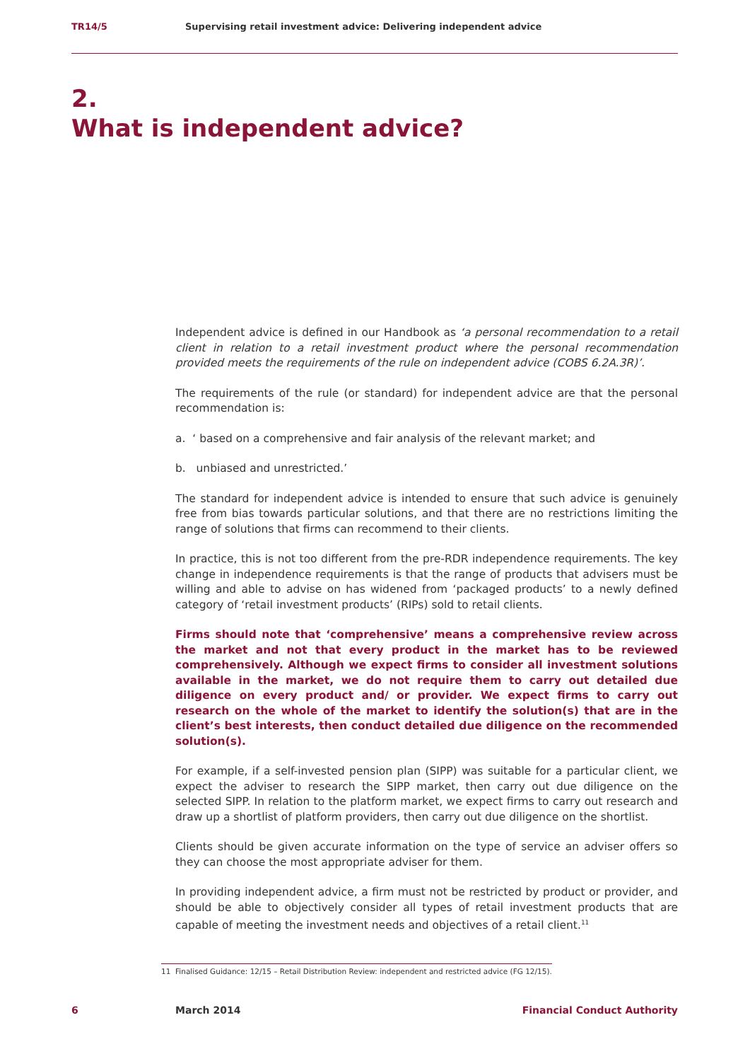TR14/5 Supervising retail investment advice: Delivering independent advice
2.
What is independent advice?
Independent advice is defined in our Handbook as ‘a personal recommendation to a retail client in relation to a retail investment product where the personal recommendation provided meets the requirements of the rule on independent advice (COBS 6.2A.3R)’.
The requirements of the rule (or standard) for independent advice are that the personal recommendation is:
a. ‘ based on a comprehensive and fair analysis of the relevant market; and
b. unbiased and unrestricted.’
The standard for independent advice is intended to ensure that such advice is genuinely free from bias towards particular solutions, and that there are no restrictions limiting the range of solutions that firms can recommend to their clients.
In practice, this is not too different from the pre-RDR independence requirements. The key change in independence requirements is that the range of products that advisers must be willing and able to advise on has widened from ‘packaged products’ to a newly defined category of ‘retail investment products’ (RIPs) sold to retail clients.
Firms should note that ‘comprehensive’ means a comprehensive review across the market and not that every product in the market has to be reviewed comprehensively. Although we expect firms to consider all investment solutions available in the market, we do not require them to carry out detailed due diligence on every product and/ or provider. We expect firms to carry out research on the whole of the market to identify the solution(s) that are in the client’s best interests, then conduct detailed due diligence on the recommended solution(s).
For example, if a self-invested pension plan (SIPP) was suitable for a particular client, we expect the adviser to research the SIPP market, then carry out due diligence on the selected SIPP. In relation to the platform market, we expect firms to carry out research and draw up a shortlist of platform providers, then carry out due diligence on the shortlist.
Clients should be given accurate information on the type of service an adviser offers so they can choose the most appropriate adviser for them.
In providing independent advice, a firm must not be restricted by product or provider, and should be able to objectively consider all types of retail investment products that are capable of meeting the investment needs and objectives of a retail client.<sup>11</sup>
11 Finalised Guidance: 12/15 – Retail Distribution Review: independent and restricted advice (FG 12/15).
6 March 2014 Financial Conduct Authority